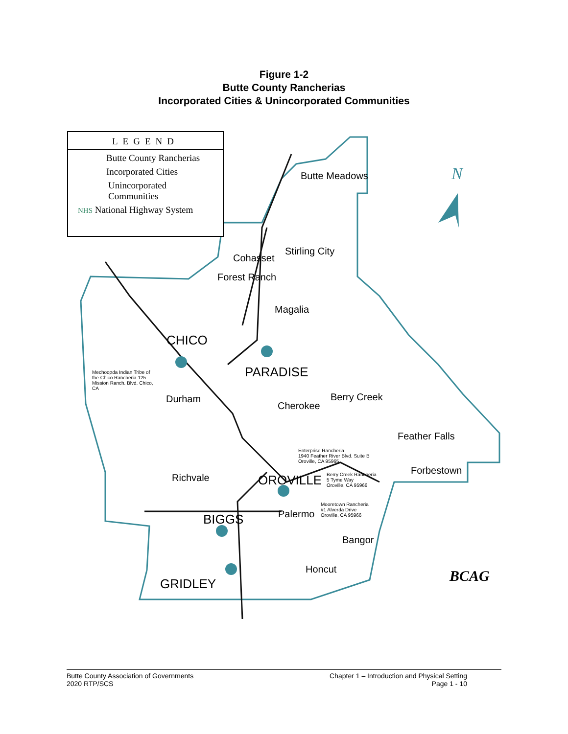Figure 1-2
Butte County Rancherias
Incorporated Cities & Unincorporated Communities
LEGEND
Butte County Rancherias
Incorporated Cities
Unincorporated
Communities
NHS National Highway System
Butte Meadows N
Stirling City
Cohasset
Forest Ranch
Magalia
CHICO
PARADISE Mechoopda Indian Tribe of the Chico Rancheria 125 Mission Ranch. Blvd. Chico, CA
Durham
Cherokee
Berry Creek
Feather Falls
Enterprise Rancheria
1940 Feather River Blvd. Suite B
Oroville, CA 95965
Forbestown
Richvale OROVILLE Berry Creek Rancheria
5 Tyme Way
Oroville, CA 95966
Mooretown Rancheria
#1 Alverda Drive
Oroville, CA 95966 Palermo BIGGS
Bangor
Honcut
GRIDLEY BCAG
Butte County Association of Governments
2020 RTP/SCS
Chapter 1 – Introduction and Physical Setting
Page 1 - 10